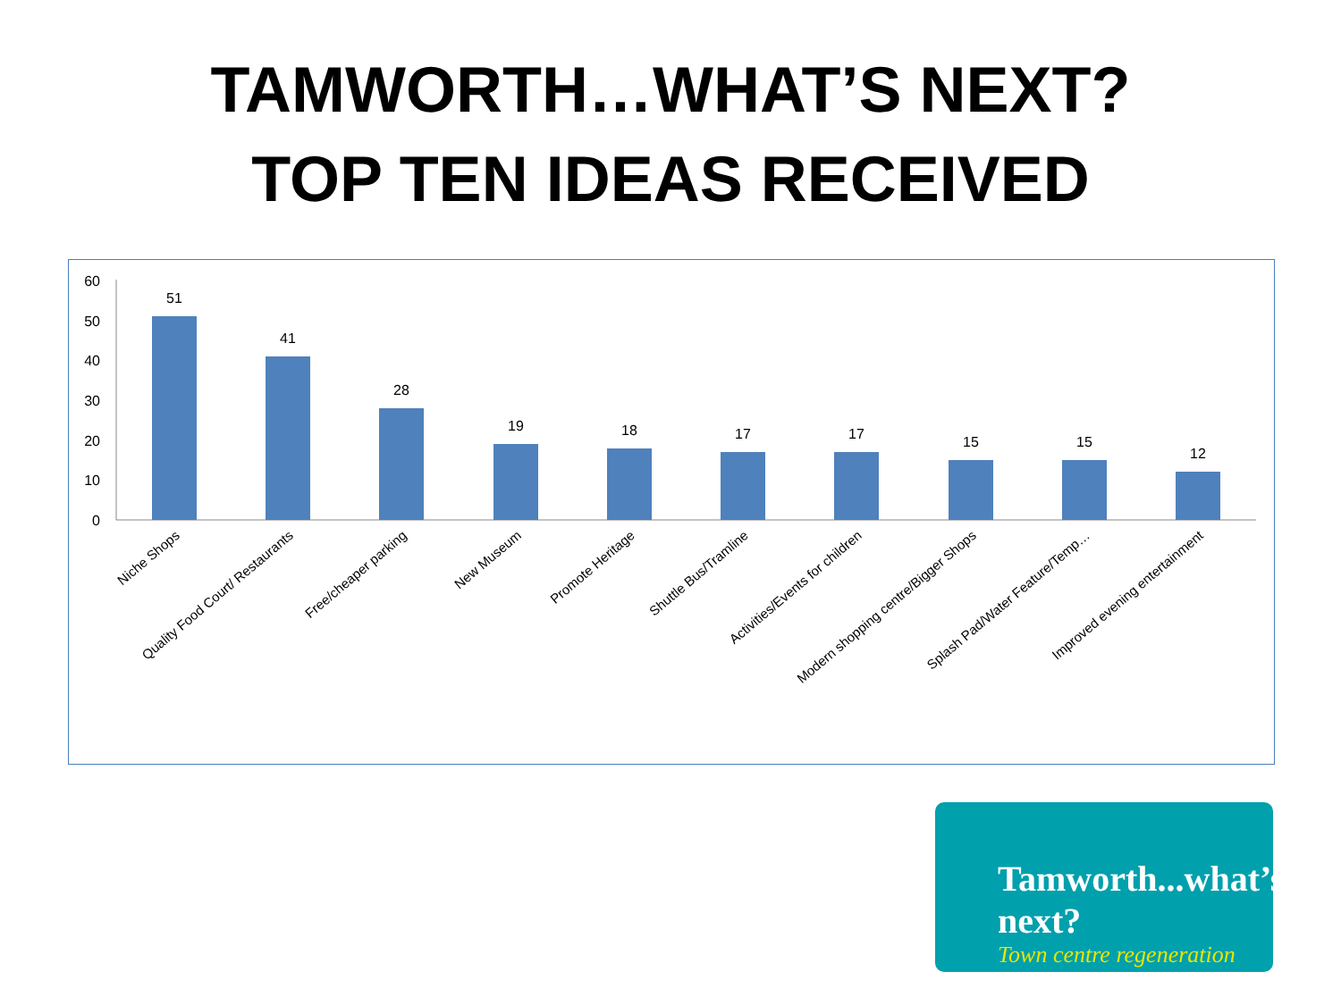TAMWORTH…WHAT’S NEXT?
TOP TEN IDEAS RECEIVED
60
50
40
30
20
10
0
51
41
28
19
18
17
17
15
15
12
Niche Shops
Quality Food Court/ Restaurants
Free/cheaper parking
New Museum
Promote Heritage
Shuttle Bus/Tramline
Activities/Events for children
Modern shopping centre/Bigger Shops
Splash Pad/Water Feature/Temp…
Improved evening entertainment
Tamworth...what’s next?
Town centre regeneration